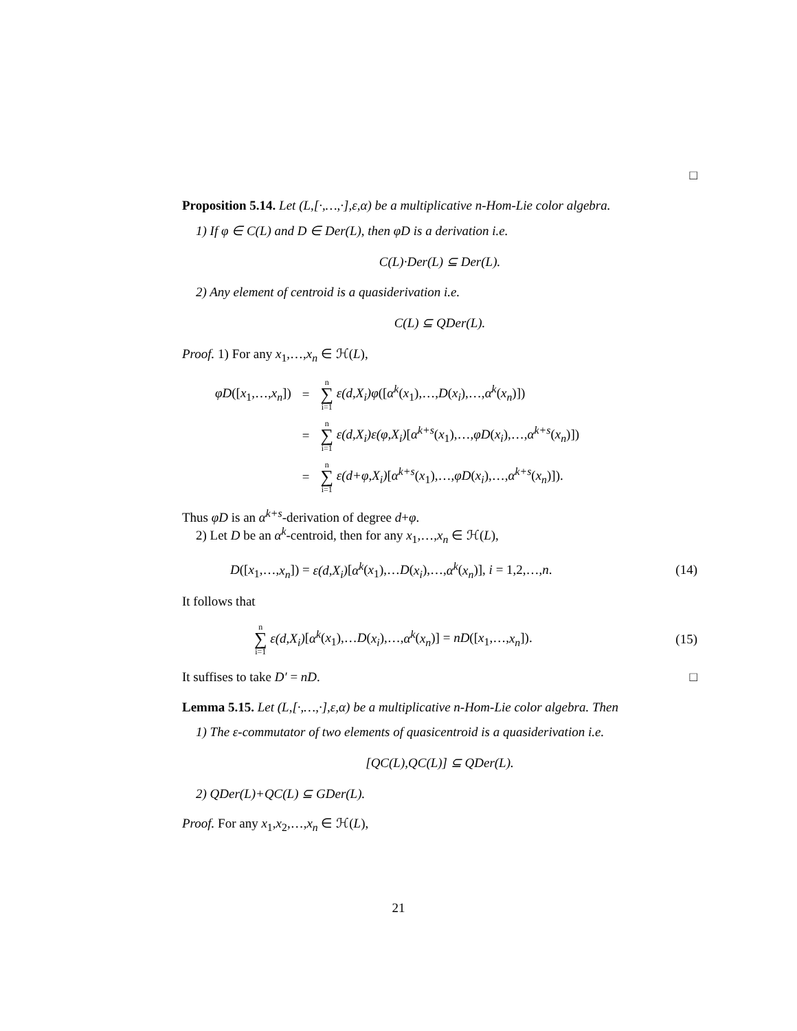□
Proposition 5.14. Let (L,[·,…,·],ε,α) be a multiplicative n-Hom-Lie color algebra.
1) If φ ∈ C(L) and D ∈ Der(L), then φD is a derivation i.e.
C(L)·Der(L) ⊆ Der(L).
2) Any element of centroid is a quasiderivation i.e.
C(L) ⊆ QDer(L).
Proof. 1) For any x<sub>1</sub>,…,x<sub>n</sub> ∈ ℋ(L),
| φD ([ x<sub>1</sub>,…, x<sub>n</sub> ]) | = | n ∑ i=1 ε(d,X<sub>i</sub>)φ ([ α<sup>k</sup> ( x<sub>1</sub>),…, D ( x<sub>i</sub> ),…, α<sup>k</sup> ( x<sub>n</sub> )]) |
| | = | n ∑ i=1 ε(d,X<sub>i</sub>)ε(φ,X<sub>i</sub>) [ α<sup>k+s</sup> ( x<sub>1</sub>),…, φD ( x<sub>i</sub> ),…, α<sup>k+s</sup> ( x<sub>n</sub> )]) |
| | = | n ∑ i=1 ε(d+φ,X<sub>i</sub>) [ α<sup>k+s</sup> ( x<sub>1</sub>),…, φD ( x<sub>i</sub> ),…, α<sup>k+s</sup> ( x<sub>n</sub> )]). |
Thus φD is an α<sup>k+s</sup>-derivation of degree d+φ.
2) Let D be an α<sup>k</sup>-centroid, then for any x<sub>1</sub>,…,x<sub>n</sub> ∈ ℋ(L),
D([x<sub>1</sub>,…,x<sub>n</sub>]) = ε(d,X<sub>i</sub>)[α<sup>k</sup>(x<sub>1</sub>),…D(x<sub>i</sub>),…,α<sup>k</sup>(x<sub>n</sub>)], i = 1,2,…,n. (14)
It follows that
n ∑ i=1 ε(d,X<sub>i</sub>)[α<sup>k</sup>(x<sub>1</sub>),…D(x<sub>i</sub>),…,α<sup>k</sup>(x<sub>n</sub>)] = nD([x<sub>1</sub>,…,x<sub>n</sub>]). (15)
It suffises to take D′ = nD. □
Lemma 5.15. Let (L,[·,…,·],ε,α) be a multiplicative n-Hom-Lie color algebra. Then
1) The ε-commutator of two elements of quasicentroid is a quasiderivation i.e.
[QC(L),QC(L)] ⊆ QDer(L).
2) QDer(L)+QC(L) ⊆ GDer(L).
Proof. For any x<sub>1</sub>,x<sub>2</sub>,…,x<sub>n</sub> ∈ ℋ(L),
21